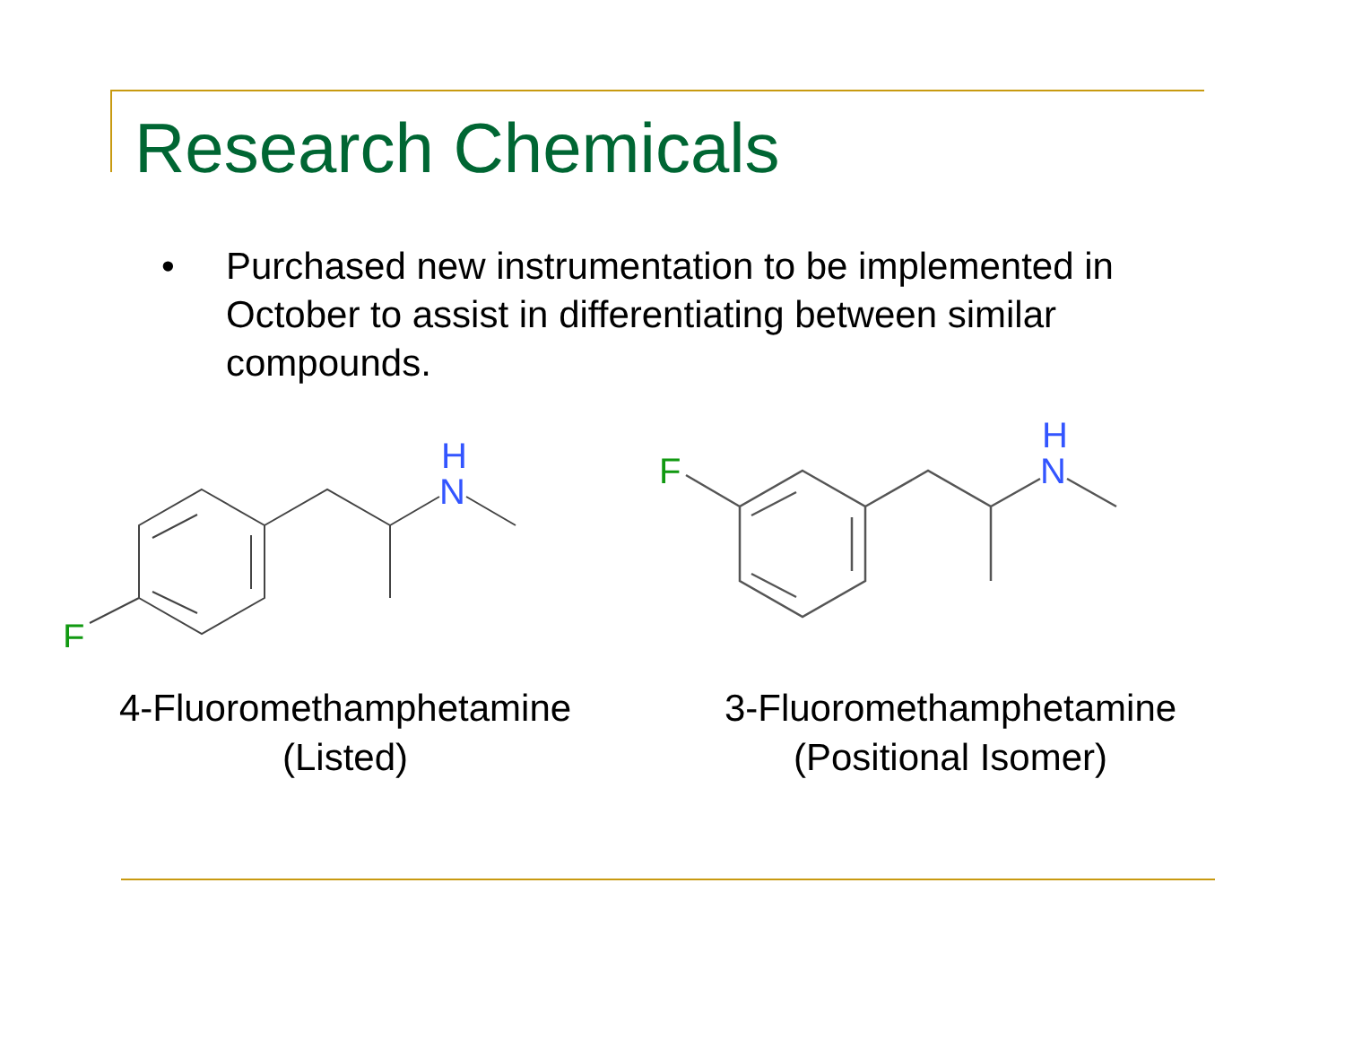Research Chemicals
• Purchased new instrumentation to be implemented in October to assist in differentiating between similar compounds.
H
N
F
4-Fluoromethamphetamine
(Listed)
H
N
F
3-Fluoromethamphetamine
(Positional Isomer)